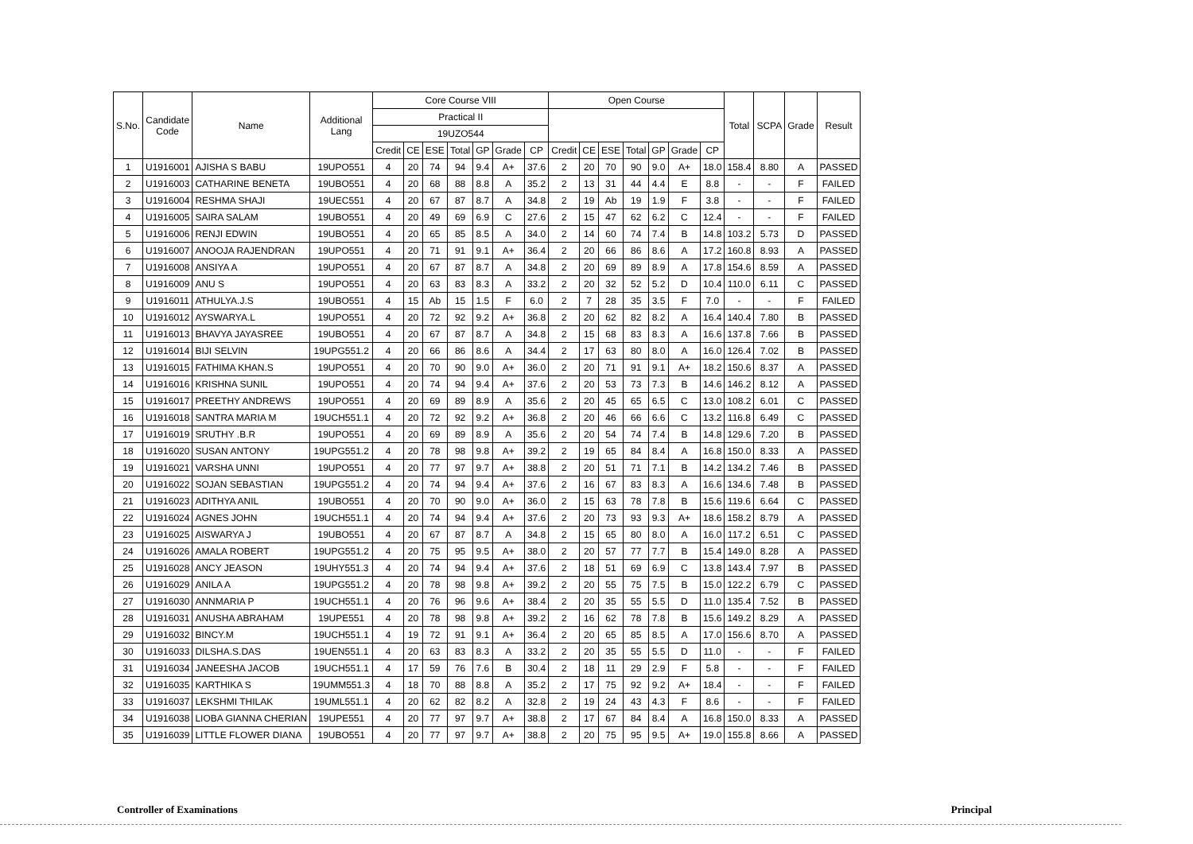| S.No. | Candidate Code | Name | Additional Lang | Core Course VIII | | | | | | | Open Course | | | | | | | Total | SCPA | Grade | Result |
| --- | --- | --- | --- | --- | --- | --- | --- | --- | --- | --- | --- | --- | --- | --- | --- | --- | --- | --- | --- | --- | --- |
| | | | | Practical II | | | | | | | | | | | | | | | | | |
| | | | | 19UZO544 | | | | | | | | | | | | | | | | | |
| | | | | Credit | CE | ESE | Total | GP | Grade | CP | Credit | CE | ESE | Total | GP | Grade | CP | | | | |
| 1 | U1916001 | AJISHA S BABU | 19UPO551 | 4 | 20 | 74 | 94 | 9.4 | A+ | 37.6 | 2 | 20 | 70 | 90 | 9.0 | A+ | 18.0 | 158.4 | 8.80 | A | PASSED |
| 2 | U1916003 | CATHARINE BENETA | 19UBO551 | 4 | 20 | 68 | 88 | 8.8 | A | 35.2 | 2 | 13 | 31 | 44 | 4.4 | E | 8.8 | - | - | F | FAILED |
| 3 | U1916004 | RESHMA SHAJI | 19UEC551 | 4 | 20 | 67 | 87 | 8.7 | A | 34.8 | 2 | 19 | Ab | 19 | 1.9 | F | 3.8 | - | - | F | FAILED |
| 4 | U1916005 | SAIRA SALAM | 19UBO551 | 4 | 20 | 49 | 69 | 6.9 | C | 27.6 | 2 | 15 | 47 | 62 | 6.2 | C | 12.4 | - | - | F | FAILED |
| 5 | U1916006 | RENJI EDWIN | 19UBO551 | 4 | 20 | 65 | 85 | 8.5 | A | 34.0 | 2 | 14 | 60 | 74 | 7.4 | B | 14.8 | 103.2 | 5.73 | D | PASSED |
| 6 | U1916007 | ANOOJA RAJENDRAN | 19UPO551 | 4 | 20 | 71 | 91 | 9.1 | A+ | 36.4 | 2 | 20 | 66 | 86 | 8.6 | A | 17.2 | 160.8 | 8.93 | A | PASSED |
| 7 | U1916008 | ANSIYA A | 19UPO551 | 4 | 20 | 67 | 87 | 8.7 | A | 34.8 | 2 | 20 | 69 | 89 | 8.9 | A | 17.8 | 154.6 | 8.59 | A | PASSED |
| 8 | U1916009 | ANU S | 19UPO551 | 4 | 20 | 63 | 83 | 8.3 | A | 33.2 | 2 | 20 | 32 | 52 | 5.2 | D | 10.4 | 110.0 | 6.11 | C | PASSED |
| 9 | U1916011 | ATHULYA.J.S | 19UBO551 | 4 | 15 | Ab | 15 | 1.5 | F | 6.0 | 2 | 7 | 28 | 35 | 3.5 | F | 7.0 | - | - | F | FAILED |
| 10 | U1916012 | AYSWARYA.L | 19UPO551 | 4 | 20 | 72 | 92 | 9.2 | A+ | 36.8 | 2 | 20 | 62 | 82 | 8.2 | A | 16.4 | 140.4 | 7.80 | B | PASSED |
| 11 | U1916013 | BHAVYA JAYASREE | 19UBO551 | 4 | 20 | 67 | 87 | 8.7 | A | 34.8 | 2 | 15 | 68 | 83 | 8.3 | A | 16.6 | 137.8 | 7.66 | B | PASSED |
| 12 | U1916014 | BIJI SELVIN | 19UPG551.2 | 4 | 20 | 66 | 86 | 8.6 | A | 34.4 | 2 | 17 | 63 | 80 | 8.0 | A | 16.0 | 126.4 | 7.02 | B | PASSED |
| 13 | U1916015 | FATHIMA KHAN.S | 19UPO551 | 4 | 20 | 70 | 90 | 9.0 | A+ | 36.0 | 2 | 20 | 71 | 91 | 9.1 | A+ | 18.2 | 150.6 | 8.37 | A | PASSED |
| 14 | U1916016 | KRISHNA SUNIL | 19UPO551 | 4 | 20 | 74 | 94 | 9.4 | A+ | 37.6 | 2 | 20 | 53 | 73 | 7.3 | B | 14.6 | 146.2 | 8.12 | A | PASSED |
| 15 | U1916017 | PREETHY ANDREWS | 19UPO551 | 4 | 20 | 69 | 89 | 8.9 | A | 35.6 | 2 | 20 | 45 | 65 | 6.5 | C | 13.0 | 108.2 | 6.01 | C | PASSED |
| 16 | U1916018 | SANTRA MARIA M | 19UCH551.1 | 4 | 20 | 72 | 92 | 9.2 | A+ | 36.8 | 2 | 20 | 46 | 66 | 6.6 | C | 13.2 | 116.8 | 6.49 | C | PASSED |
| 17 | U1916019 | SRUTHY .B.R | 19UPO551 | 4 | 20 | 69 | 89 | 8.9 | A | 35.6 | 2 | 20 | 54 | 74 | 7.4 | B | 14.8 | 129.6 | 7.20 | B | PASSED |
| 18 | U1916020 | SUSAN ANTONY | 19UPG551.2 | 4 | 20 | 78 | 98 | 9.8 | A+ | 39.2 | 2 | 19 | 65 | 84 | 8.4 | A | 16.8 | 150.0 | 8.33 | A | PASSED |
| 19 | U1916021 | VARSHA UNNI | 19UPO551 | 4 | 20 | 77 | 97 | 9.7 | A+ | 38.8 | 2 | 20 | 51 | 71 | 7.1 | B | 14.2 | 134.2 | 7.46 | B | PASSED |
| 20 | U1916022 | SOJAN SEBASTIAN | 19UPG551.2 | 4 | 20 | 74 | 94 | 9.4 | A+ | 37.6 | 2 | 16 | 67 | 83 | 8.3 | A | 16.6 | 134.6 | 7.48 | B | PASSED |
| 21 | U1916023 | ADITHYA ANIL | 19UBO551 | 4 | 20 | 70 | 90 | 9.0 | A+ | 36.0 | 2 | 15 | 63 | 78 | 7.8 | B | 15.6 | 119.6 | 6.64 | C | PASSED |
| 22 | U1916024 | AGNES JOHN | 19UCH551.1 | 4 | 20 | 74 | 94 | 9.4 | A+ | 37.6 | 2 | 20 | 73 | 93 | 9.3 | A+ | 18.6 | 158.2 | 8.79 | A | PASSED |
| 23 | U1916025 | AISWARYA J | 19UBO551 | 4 | 20 | 67 | 87 | 8.7 | A | 34.8 | 2 | 15 | 65 | 80 | 8.0 | A | 16.0 | 117.2 | 6.51 | C | PASSED |
| 24 | U1916026 | AMALA ROBERT | 19UPG551.2 | 4 | 20 | 75 | 95 | 9.5 | A+ | 38.0 | 2 | 20 | 57 | 77 | 7.7 | B | 15.4 | 149.0 | 8.28 | A | PASSED |
| 25 | U1916028 | ANCY JEASON | 19UHY551.3 | 4 | 20 | 74 | 94 | 9.4 | A+ | 37.6 | 2 | 18 | 51 | 69 | 6.9 | C | 13.8 | 143.4 | 7.97 | B | PASSED |
| 26 | U1916029 | ANILA A | 19UPG551.2 | 4 | 20 | 78 | 98 | 9.8 | A+ | 39.2 | 2 | 20 | 55 | 75 | 7.5 | B | 15.0 | 122.2 | 6.79 | C | PASSED |
| 27 | U1916030 | ANNMARIA P | 19UCH551.1 | 4 | 20 | 76 | 96 | 9.6 | A+ | 38.4 | 2 | 20 | 35 | 55 | 5.5 | D | 11.0 | 135.4 | 7.52 | B | PASSED |
| 28 | U1916031 | ANUSHA ABRAHAM | 19UPE551 | 4 | 20 | 78 | 98 | 9.8 | A+ | 39.2 | 2 | 16 | 62 | 78 | 7.8 | B | 15.6 | 149.2 | 8.29 | A | PASSED |
| 29 | U1916032 | BINCY.M | 19UCH551.1 | 4 | 19 | 72 | 91 | 9.1 | A+ | 36.4 | 2 | 20 | 65 | 85 | 8.5 | A | 17.0 | 156.6 | 8.70 | A | PASSED |
| 30 | U1916033 | DILSHA.S.DAS | 19UEN551.1 | 4 | 20 | 63 | 83 | 8.3 | A | 33.2 | 2 | 20 | 35 | 55 | 5.5 | D | 11.0 | - | - | F | FAILED |
| 31 | U1916034 | JANEESHA JACOB | 19UCH551.1 | 4 | 17 | 59 | 76 | 7.6 | B | 30.4 | 2 | 18 | 11 | 29 | 2.9 | F | 5.8 | - | - | F | FAILED |
| 32 | U1916035 | KARTHIKA S | 19UMM551.3 | 4 | 18 | 70 | 88 | 8.8 | A | 35.2 | 2 | 17 | 75 | 92 | 9.2 | A+ | 18.4 | - | - | F | FAILED |
| 33 | U1916037 | LEKSHMI THILAK | 19UML551.1 | 4 | 20 | 62 | 82 | 8.2 | A | 32.8 | 2 | 19 | 24 | 43 | 4.3 | F | 8.6 | - | - | F | FAILED |
| 34 | U1916038 | LIOBA GIANNA CHERIAN | 19UPE551 | 4 | 20 | 77 | 97 | 9.7 | A+ | 38.8 | 2 | 17 | 67 | 84 | 8.4 | A | 16.8 | 150.0 | 8.33 | A | PASSED |
| 35 | U1916039 | LITTLE FLOWER DIANA | 19UBO551 | 4 | 20 | 77 | 97 | 9.7 | A+ | 38.8 | 2 | 20 | 75 | 95 | 9.5 | A+ | 19.0 | 155.8 | 8.66 | A | PASSED |
Controller of Examinations Principal